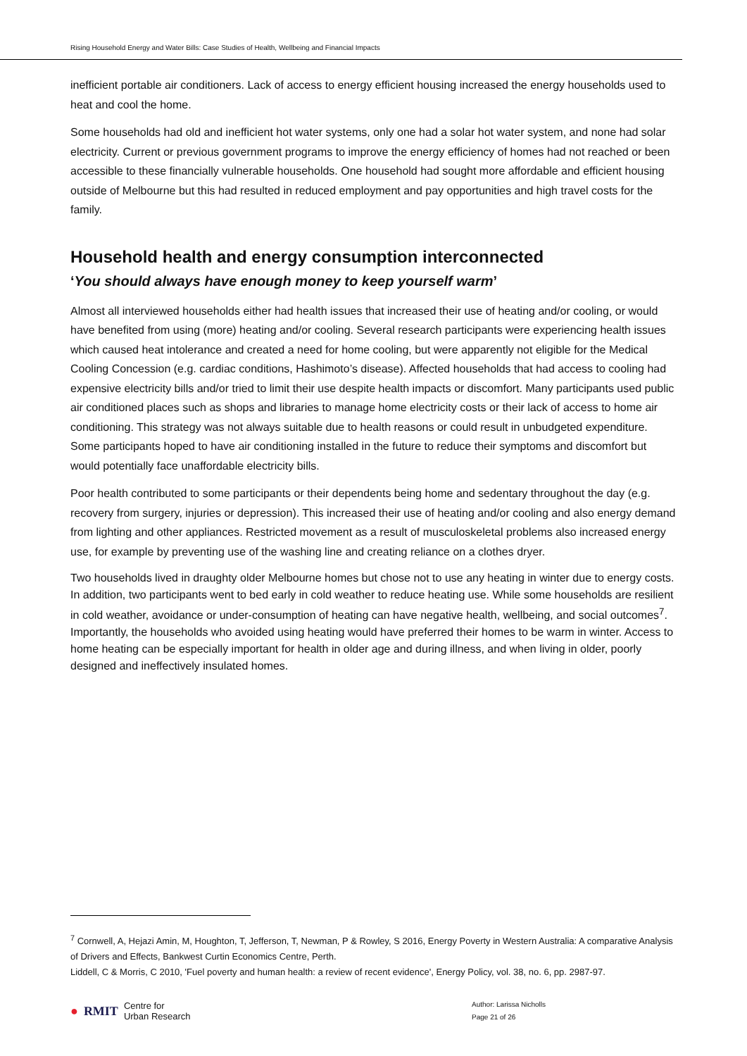Rising Household Energy and Water Bills: Case Studies of Health, Wellbeing and Financial Impacts
inefficient portable air conditioners. Lack of access to energy efficient housing increased the energy households used to heat and cool the home.
Some households had old and inefficient hot water systems, only one had a solar hot water system, and none had solar electricity. Current or previous government programs to improve the energy efficiency of homes had not reached or been accessible to these financially vulnerable households. One household had sought more affordable and efficient housing outside of Melbourne but this had resulted in reduced employment and pay opportunities and high travel costs for the family.
Household health and energy consumption interconnected
‘You should always have enough money to keep yourself warm’
Almost all interviewed households either had health issues that increased their use of heating and/or cooling, or would have benefited from using (more) heating and/or cooling. Several research participants were experiencing health issues which caused heat intolerance and created a need for home cooling, but were apparently not eligible for the Medical Cooling Concession (e.g. cardiac conditions, Hashimoto’s disease). Affected households that had access to cooling had expensive electricity bills and/or tried to limit their use despite health impacts or discomfort. Many participants used public air conditioned places such as shops and libraries to manage home electricity costs or their lack of access to home air conditioning. This strategy was not always suitable due to health reasons or could result in unbudgeted expenditure. Some participants hoped to have air conditioning installed in the future to reduce their symptoms and discomfort but would potentially face unaffordable electricity bills.
Poor health contributed to some participants or their dependents being home and sedentary throughout the day (e.g. recovery from surgery, injuries or depression). This increased their use of heating and/or cooling and also energy demand from lighting and other appliances. Restricted movement as a result of musculoskeletal problems also increased energy use, for example by preventing use of the washing line and creating reliance on a clothes dryer.
Two households lived in draughty older Melbourne homes but chose not to use any heating in winter due to energy costs. In addition, two participants went to bed early in cold weather to reduce heating use. While some households are resilient in cold weather, avoidance or under-consumption of heating can have negative health, wellbeing, and social outcomes<sup>7</sup>. Importantly, the households who avoided using heating would have preferred their homes to be warm in winter. Access to home heating can be especially important for health in older age and during illness, and when living in older, poorly designed and ineffectively insulated homes.
<sup>7</sup> Cornwell, A, Hejazi Amin, M, Houghton, T, Jefferson, T, Newman, P & Rowley, S 2016, Energy Poverty in Western Australia: A comparative Analysis of Drivers and Effects, Bankwest Curtin Economics Centre, Perth.
Liddell, C & Morris, C 2010, 'Fuel poverty and human health: a review of recent evidence', Energy Policy, vol. 38, no. 6, pp. 2987-97.
● RMIT Centre for
Urban Research
Author: Larissa Nicholls
Page 21 of 26